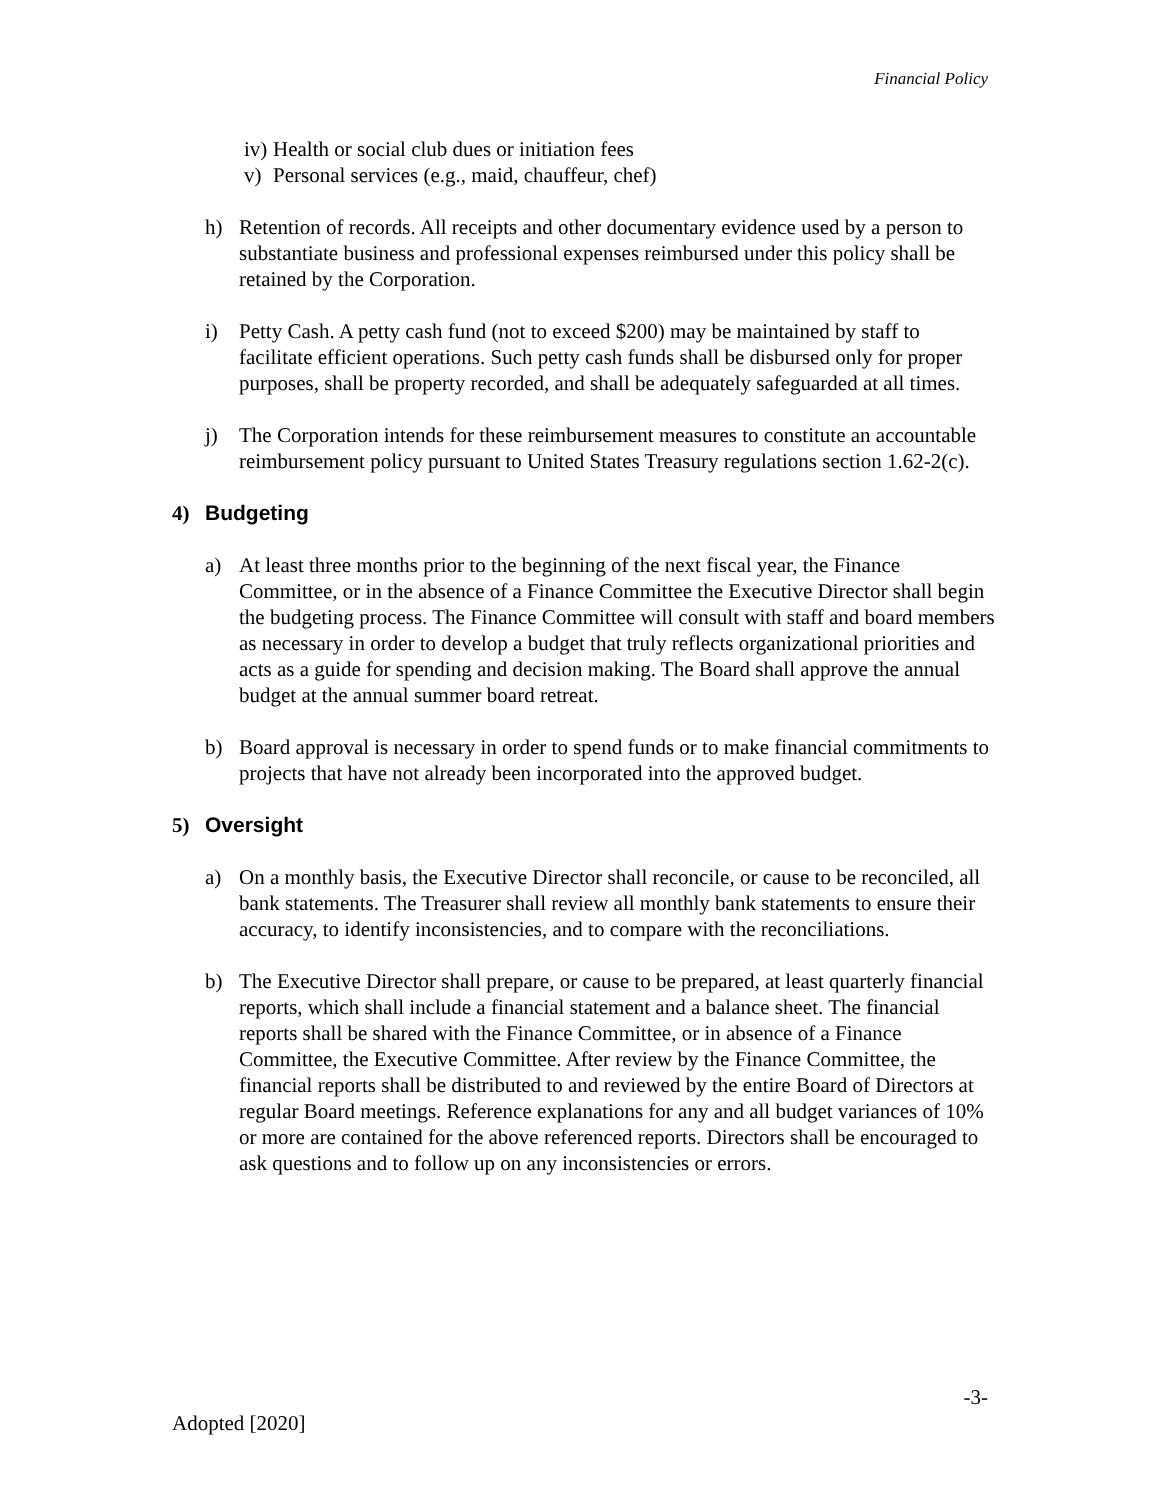Financial Policy
iv) Health or social club dues or initiation fees
v) Personal services (e.g., maid, chauffeur, chef)
h) Retention of records. All receipts and other documentary evidence used by a person to substantiate business and professional expenses reimbursed under this policy shall be retained by the Corporation.
i) Petty Cash. A petty cash fund (not to exceed $200) may be maintained by staff to facilitate efficient operations. Such petty cash funds shall be disbursed only for proper purposes, shall be property recorded, and shall be adequately safeguarded at all times.
j) The Corporation intends for these reimbursement measures to constitute an accountable reimbursement policy pursuant to United States Treasury regulations section 1.62-2(c).
4) Budgeting
a) At least three months prior to the beginning of the next fiscal year, the Finance Committee, or in the absence of a Finance Committee the Executive Director shall begin the budgeting process. The Finance Committee will consult with staff and board members as necessary in order to develop a budget that truly reflects organizational priorities and acts as a guide for spending and decision making. The Board shall approve the annual budget at the annual summer board retreat.
b) Board approval is necessary in order to spend funds or to make financial commitments to projects that have not already been incorporated into the approved budget.
5) Oversight
a) On a monthly basis, the Executive Director shall reconcile, or cause to be reconciled, all bank statements. The Treasurer shall review all monthly bank statements to ensure their accuracy, to identify inconsistencies, and to compare with the reconciliations.
b) The Executive Director shall prepare, or cause to be prepared, at least quarterly financial reports, which shall include a financial statement and a balance sheet. The financial reports shall be shared with the Finance Committee, or in absence of a Finance Committee, the Executive Committee. After review by the Finance Committee, the financial reports shall be distributed to and reviewed by the entire Board of Directors at regular Board meetings. Reference explanations for any and all budget variances of 10% or more are contained for the above referenced reports. Directors shall be encouraged to ask questions and to follow up on any inconsistencies or errors.
-3-
Adopted [2020]